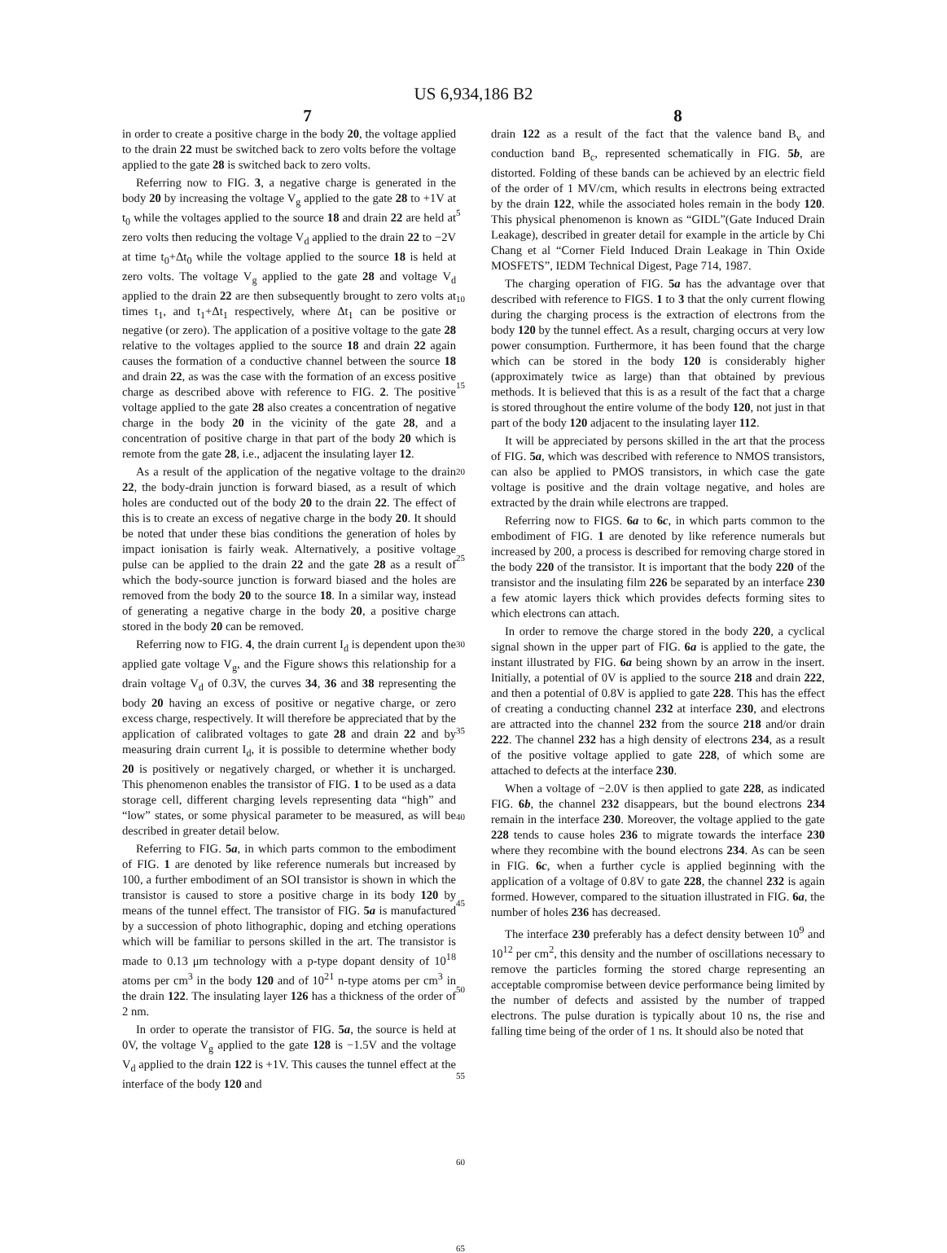US 6,934,186 B2
7 8
in order to create a positive charge in the body 20, the voltage applied to the drain 22 must be switched back to zero volts before the voltage applied to the gate 28 is switched back to zero volts.
Referring now to FIG. 3, a negative charge is generated in the body 20 by increasing the voltage V<sub>g</sub> applied to the gate 28 to +1V at t<sub>0</sub> while the voltages applied to the source 18 and drain 22 are held at zero volts then reducing the voltage V<sub>d</sub> applied to the drain 22 to −2V at time t<sub>0</sub>+Δt<sub>0</sub> while the voltage applied to the source 18 is held at zero volts. The voltage V<sub>g</sub> applied to the gate 28 and voltage V<sub>d</sub> applied to the drain 22 are then subsequently brought to zero volts at times t<sub>1</sub>, and t<sub>1</sub>+Δt<sub>1</sub> respectively, where Δt<sub>1</sub> can be positive or negative (or zero). The application of a positive voltage to the gate 28 relative to the voltages applied to the source 18 and drain 22 again causes the formation of a conductive channel between the source 18 and drain 22, as was the case with the formation of an excess positive charge as described above with reference to FIG. 2. The positive voltage applied to the gate 28 also creates a concentration of negative charge in the body 20 in the vicinity of the gate 28, and a concentration of positive charge in that part of the body 20 which is remote from the gate 28, i.e., adjacent the insulating layer 12.
As a result of the application of the negative voltage to the drain 22, the body-drain junction is forward biased, as a result of which holes are conducted out of the body 20 to the drain 22. The effect of this is to create an excess of negative charge in the body 20. It should be noted that under these bias conditions the generation of holes by impact ionisation is fairly weak. Alternatively, a positive voltage pulse can be applied to the drain 22 and the gate 28 as a result of which the body-source junction is forward biased and the holes are removed from the body 20 to the source 18. In a similar way, instead of generating a negative charge in the body 20, a positive charge stored in the body 20 can be removed.
Referring now to FIG. 4, the drain current I<sub>d</sub> is dependent upon the applied gate voltage V<sub>g</sub>, and the Figure shows this relationship for a drain voltage V<sub>d</sub> of 0.3V, the curves 34, 36 and 38 representing the body 20 having an excess of positive or negative charge, or zero excess charge, respectively. It will therefore be appreciated that by the application of calibrated voltages to gate 28 and drain 22 and by measuring drain current I<sub>d</sub>, it is possible to determine whether body 20 is positively or negatively charged, or whether it is uncharged. This phenomenon enables the transistor of FIG. 1 to be used as a data storage cell, different charging levels representing data “high” and “low” states, or some physical parameter to be measured, as will be described in greater detail below.
Referring to FIG. 5a, in which parts common to the embodiment of FIG. 1 are denoted by like reference numerals but increased by 100, a further embodiment of an SOI transistor is shown in which the transistor is caused to store a positive charge in its body 120 by means of the tunnel effect. The transistor of FIG. 5a is manufactured by a succession of photo lithographic, doping and etching operations which will be familiar to persons skilled in the art. The transistor is made to 0.13 μm technology with a p-type dopant density of 10<sup>18</sup> atoms per cm<sup>3</sup> in the body 120 and of 10<sup>21</sup> n-type atoms per cm<sup>3</sup> in the drain 122. The insulating layer 126 has a thickness of the order of 2 nm.
In order to operate the transistor of FIG. 5a, the source is held at 0V, the voltage V<sub>g</sub> applied to the gate 128 is −1.5V and the voltage V<sub>d</sub> applied to the drain 122 is +1V. This causes the tunnel effect at the interface of the body 120 and
5
10
15
20
25
30
35
40
45
50
55
60
65
drain 122 as a result of the fact that the valence band B<sub>v</sub> and conduction band B<sub>c</sub>, represented schematically in FIG. 5b, are distorted. Folding of these bands can be achieved by an electric field of the order of 1 MV/cm, which results in electrons being extracted by the drain 122, while the associated holes remain in the body 120. This physical phenomenon is known as “GIDL”(Gate Induced Drain Leakage), described in greater detail for example in the article by Chi Chang et al “Corner Field Induced Drain Leakage in Thin Oxide MOSFETS”, IEDM Technical Digest, Page 714, 1987.
The charging operation of FIG. 5a has the advantage over that described with reference to FIGS. 1 to 3 that the only current flowing during the charging process is the extraction of electrons from the body 120 by the tunnel effect. As a result, charging occurs at very low power consumption. Furthermore, it has been found that the charge which can be stored in the body 120 is considerably higher (approximately twice as large) than that obtained by previous methods. It is believed that this is as a result of the fact that a charge is stored throughout the entire volume of the body 120, not just in that part of the body 120 adjacent to the insulating layer 112.
It will be appreciated by persons skilled in the art that the process of FIG. 5a, which was described with reference to NMOS transistors, can also be applied to PMOS transistors, in which case the gate voltage is positive and the drain voltage negative, and holes are extracted by the drain while electrons are trapped.
Referring now to FIGS. 6a to 6c, in which parts common to the embodiment of FIG. 1 are denoted by like reference numerals but increased by 200, a process is described for removing charge stored in the body 220 of the transistor. It is important that the body 220 of the transistor and the insulating film 226 be separated by an interface 230 a few atomic layers thick which provides defects forming sites to which electrons can attach.
In order to remove the charge stored in the body 220, a cyclical signal shown in the upper part of FIG. 6a is applied to the gate, the instant illustrated by FIG. 6a being shown by an arrow in the insert. Initially, a potential of 0V is applied to the source 218 and drain 222, and then a potential of 0.8V is applied to gate 228. This has the effect of creating a conducting channel 232 at interface 230, and electrons are attracted into the channel 232 from the source 218 and/or drain 222. The channel 232 has a high density of electrons 234, as a result of the positive voltage applied to gate 228, of which some are attached to defects at the interface 230.
When a voltage of −2.0V is then applied to gate 228, as indicated FIG. 6b, the channel 232 disappears, but the bound electrons 234 remain in the interface 230. Moreover, the voltage applied to the gate 228 tends to cause holes 236 to migrate towards the interface 230 where they recombine with the bound electrons 234. As can be seen in FIG. 6c, when a further cycle is applied beginning with the application of a voltage of 0.8V to gate 228, the channel 232 is again formed. However, compared to the situation illustrated in FIG. 6a, the number of holes 236 has decreased.
The interface 230 preferably has a defect density between 10<sup>9</sup> and 10<sup>12</sup> per cm<sup>2</sup>, this density and the number of oscillations necessary to remove the particles forming the stored charge representing an acceptable compromise between device performance being limited by the number of defects and assisted by the number of trapped electrons. The pulse duration is typically about 10 ns, the rise and falling time being of the order of 1 ns. It should also be noted that